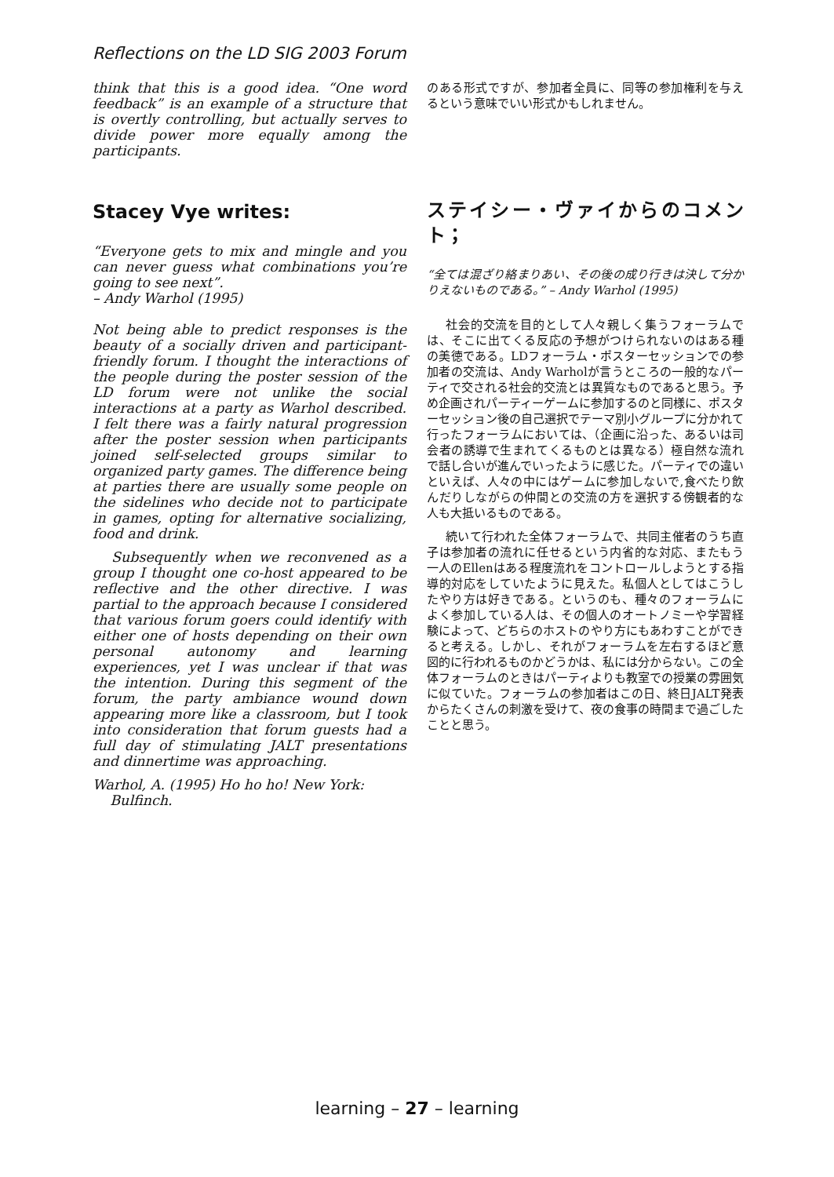Reflections on the LD SIG 2003 Forum
think that this is a good idea. “One word feedback” is an example of a structure that is overtly controlling, but actually serves to divide power more equally among the participants.
Stacey Vye writes:
“Everyone gets to mix and mingle and you can never guess what combinations you’re going to see next”.
– Andy Warhol (1995)
Not being able to predict responses is the beauty of a socially driven and participant-friendly forum. I thought the interactions of the people during the poster session of the LD forum were not unlike the social interactions at a party as Warhol described. I felt there was a fairly natural progression after the poster session when participants joined self-selected groups similar to organized party games. The difference being at parties there are usually some people on the sidelines who decide not to participate in games, opting for alternative socializing, food and drink.
Subsequently when we reconvened as a group I thought one co-host appeared to be reflective and the other directive. I was partial to the approach because I considered that various forum goers could identify with either one of hosts depending on their own personal autonomy and learning experiences, yet I was unclear if that was the intention. During this segment of the forum, the party ambiance wound down appearing more like a classroom, but I took into consideration that forum guests had a full day of stimulating JALT presentations and dinnertime was approaching.
Warhol, A. (1995) Ho ho ho! New York:
Bulfinch.
のある形式ですが、参加者全員に、同等の参加権利を与えるという意味でいい形式かもしれません。
ステイシー・ヴァイからのコメント；
“全ては混ざり絡まりあい、その後の成り行きは決して分かりえないものである。” – Andy Warhol (1995)
社会的交流を目的として人々親しく集うフォーラムでは、そこに出てくる反応の予想がつけられないのはある種の美徳である。LDフォーラム・ポスターセッションでの参加者の交流は、Andy Warholが言うところの一般的なパーティで交される社会的交流とは異質なものであると思う。予め企画されパーティーゲームに参加するのと同様に、ポスターセッション後の自己選択でテーマ別小グループに分かれて行ったフォーラムにおいては、（企画に沿った、あるいは司会者の誘導で生まれてくるものとは異なる）極自然な流れで話し合いが進んでいったように感じた。パーティでの違いといえば、人々の中にはゲームに参加しないで,食べたり飲んだりしながらの仲間との交流の方を選択する傍観者的な人も大抵いるものである。
続いて行われた全体フォーラムで、共同主催者のうち直子は参加者の流れに任せるという内省的な対応、またもう一人のEllenはある程度流れをコントロールしようとする指導的対応をしていたように見えた。私個人としてはこうしたやり方は好きである。というのも、種々のフォーラムによく参加している人は、その個人のオートノミーや学習経験によって、どちらのホストのやり方にもあわすことができると考える。しかし、それがフォーラムを左右するほど意図的に行われるものかどうかは、私には分からない。この全体フォーラムのときはパーティよりも教室での授業の雰囲気に似ていた。フォーラムの参加者はこの日、終日JALT発表からたくさんの刺激を受けて、夜の食事の時間まで過ごしたことと思う。
learning – 27 – learning